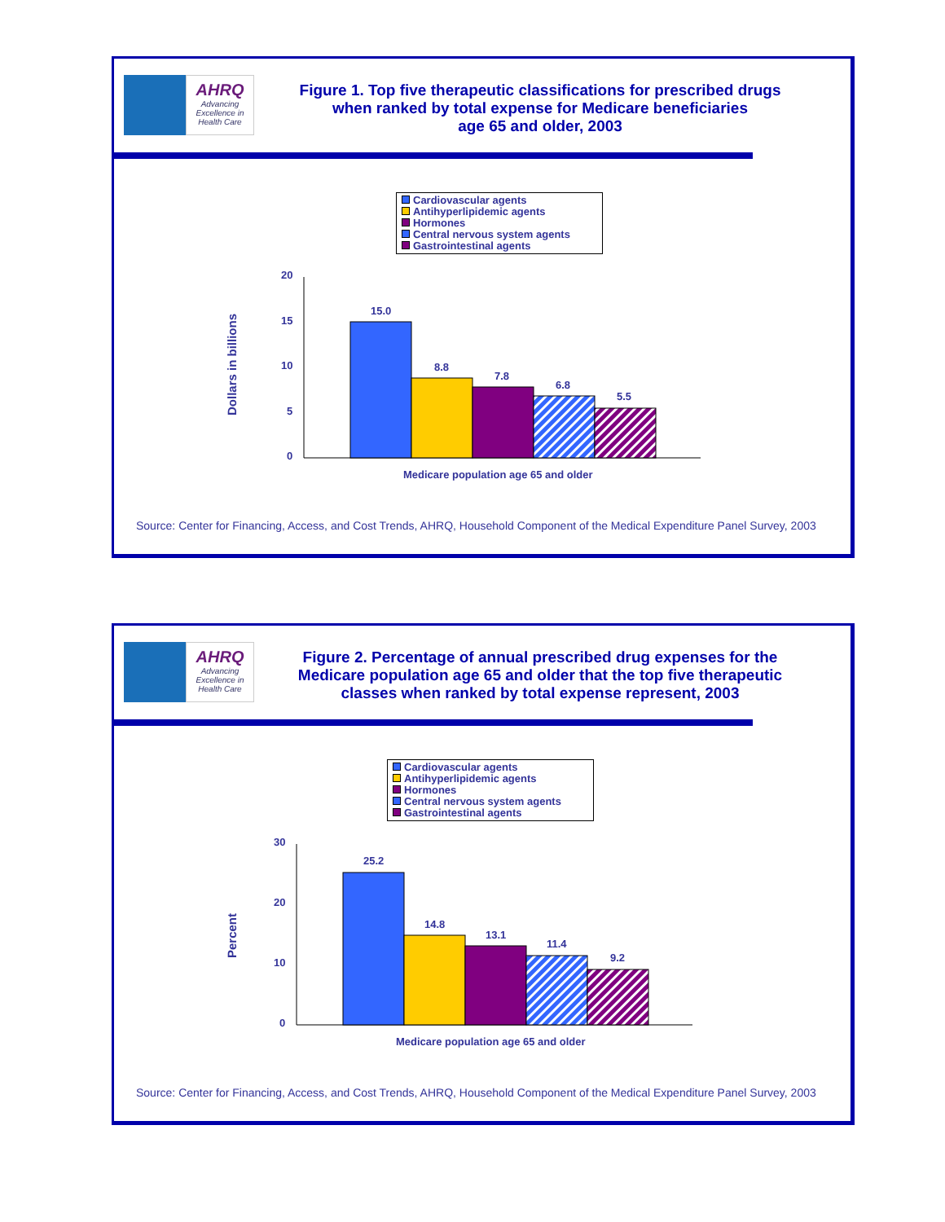AHRQ
Advancing Excellence in Health Care
Figure 1. Top five therapeutic classifications for prescribed drugs
when ranked by total expense for Medicare beneficiaries
age 65 and older, 2003
Cardiovascular agents
Antihyperlipidemic agents
Hormones
Central nervous system agents
Gastrointestinal agents
Dollars in billions
20
15
10
5
0
15.0
8.8
7.8
6.8
5.5
Medicare population age 65 and older
Source: Center for Financing, Access, and Cost Trends, AHRQ, Household Component of the Medical Expenditure Panel Survey, 2003
AHRQ
Advancing Excellence in Health Care
Figure 2. Percentage of annual prescribed drug expenses for the
Medicare population age 65 and older that the top five therapeutic
classes when ranked by total expense represent, 2003
Cardiovascular agents
Antihyperlipidemic agents
Hormones
Central nervous system agents
Gastrointestinal agents
Percent
30
20
10
0
25.2
14.8
13.1
11.4
9.2
Medicare population age 65 and older
Source: Center for Financing, Access, and Cost Trends, AHRQ, Household Component of the Medical Expenditure Panel Survey, 2003